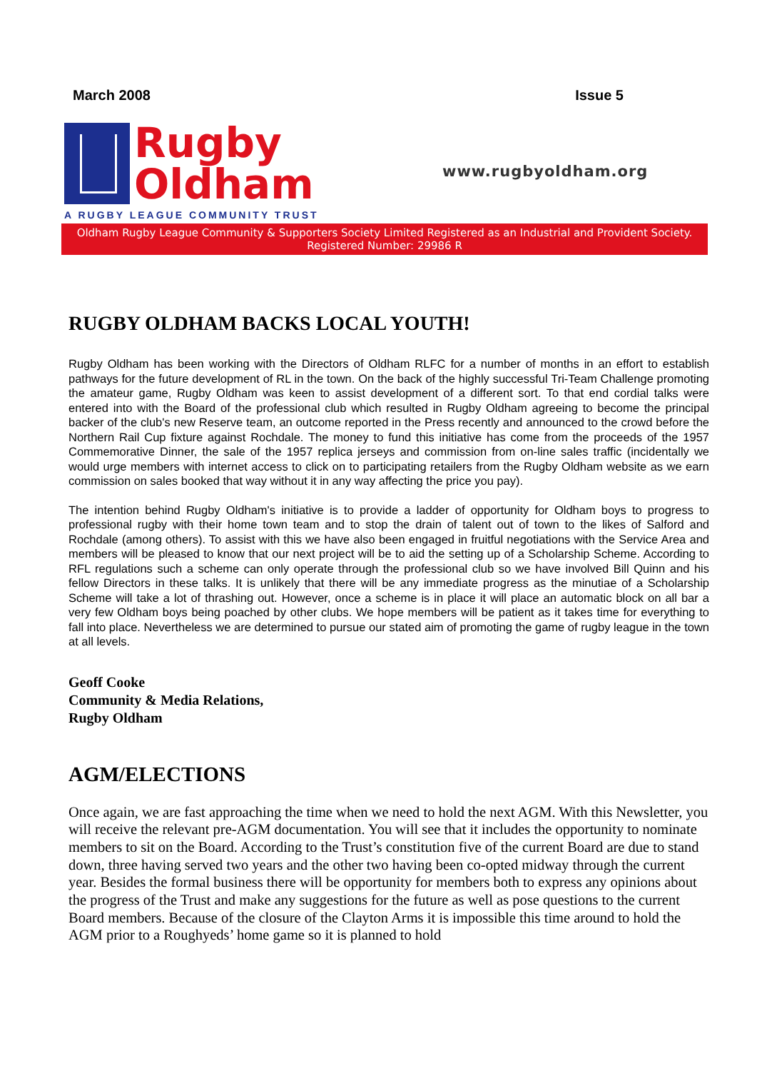March 2008 Issue 5
Rugby
Oldham
A RUGBY LEAGUE COMMUNITY TRUST
www.rugbyoldham.org
Oldham Rugby League Community & Supporters Society Limited Registered as an Industrial and Provident Society. Registered Number: 29986 R
RUGBY OLDHAM BACKS LOCAL YOUTH!
Rugby Oldham has been working with the Directors of Oldham RLFC for a number of months in an effort to establish pathways for the future development of RL in the town. On the back of the highly successful Tri-Team Challenge promoting the amateur game, Rugby Oldham was keen to assist development of a different sort. To that end cordial talks were entered into with the Board of the professional club which resulted in Rugby Oldham agreeing to become the principal backer of the club's new Reserve team, an outcome reported in the Press recently and announced to the crowd before the Northern Rail Cup fixture against Rochdale. The money to fund this initiative has come from the proceeds of the 1957 Commemorative Dinner, the sale of the 1957 replica jerseys and commission from on-line sales traffic (incidentally we would urge members with internet access to click on to participating retailers from the Rugby Oldham website as we earn commission on sales booked that way without it in any way affecting the price you pay).
The intention behind Rugby Oldham's initiative is to provide a ladder of opportunity for Oldham boys to progress to professional rugby with their home town team and to stop the drain of talent out of town to the likes of Salford and Rochdale (among others). To assist with this we have also been engaged in fruitful negotiations with the Service Area and members will be pleased to know that our next project will be to aid the setting up of a Scholarship Scheme. According to RFL regulations such a scheme can only operate through the professional club so we have involved Bill Quinn and his fellow Directors in these talks. It is unlikely that there will be any immediate progress as the minutiae of a Scholarship Scheme will take a lot of thrashing out. However, once a scheme is in place it will place an automatic block on all bar a very few Oldham boys being poached by other clubs. We hope members will be patient as it takes time for everything to fall into place. Nevertheless we are determined to pursue our stated aim of promoting the game of rugby league in the town at all levels.
Geoff Cooke
Community & Media Relations,
Rugby Oldham
AGM/ELECTIONS
Once again, we are fast approaching the time when we need to hold the next AGM. With this Newsletter, you will receive the relevant pre-AGM documentation. You will see that it includes the opportunity to nominate members to sit on the Board. According to the Trust’s constitution five of the current Board are due to stand down, three having served two years and the other two having been co-opted midway through the current year. Besides the formal business there will be opportunity for members both to express any opinions about the progress of the Trust and make any suggestions for the future as well as pose questions to the current Board members. Because of the closure of the Clayton Arms it is impossible this time around to hold the AGM prior to a Roughyeds’ home game so it is planned to hold